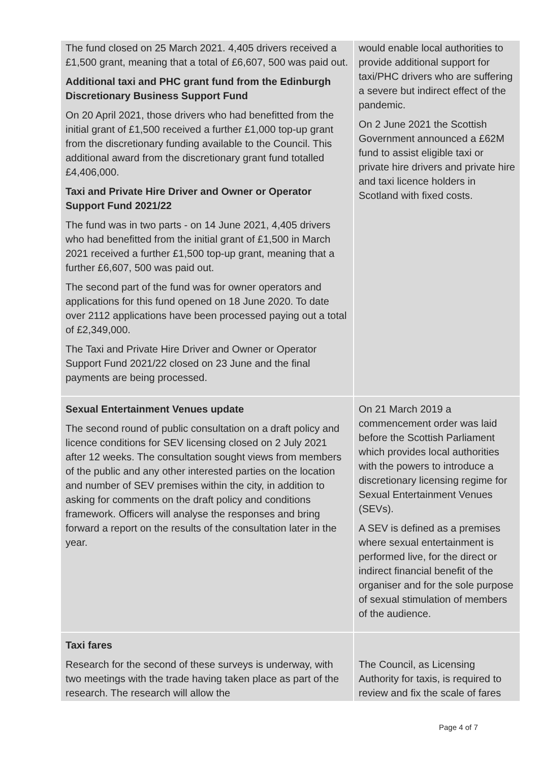| The fund closed on 25 March 2021. 4,405 drivers received a £1,500 grant, meaning that a total of £6,607, 500 was paid out. Additional taxi and PHC grant fund from the Edinburgh Discretionary Business Support Fund On 20 April 2021, those drivers who had benefitted from the initial grant of £1,500 received a further £1,000 top-up grant from the discretionary funding available to the Council. This additional award from the discretionary grant fund totalled £4,406,000. Taxi and Private Hire Driver and Owner or Operator Support Fund 2021/22 The fund was in two parts - on 14 June 2021, 4,405 drivers who had benefitted from the initial grant of £1,500 in March 2021 received a further £1,500 top-up grant, meaning that a further £6,607, 500 was paid out. The second part of the fund was for owner operators and applications for this fund opened on 18 June 2020. To date over 2112 applications have been processed paying out a total of £2,349,000. The Taxi and Private Hire Driver and Owner or Operator Support Fund 2021/22 closed on 23 June and the final payments are being processed. | would enable local authorities to provide additional support for taxi/PHC drivers who are suffering a severe but indirect effect of the pandemic. On 2 June 2021 the Scottish Government announced a £62M fund to assist eligible taxi or private hire drivers and private hire and taxi licence holders in Scotland with fixed costs. |
| Sexual Entertainment Venues update The second round of public consultation on a draft policy and licence conditions for SEV licensing closed on 2 July 2021 after 12 weeks. The consultation sought views from members of the public and any other interested parties on the location and number of SEV premises within the city, in addition to asking for comments on the draft policy and conditions framework. Officers will analyse the responses and bring forward a report on the results of the consultation later in the year. | On 21 March 2019 a commencement order was laid before the Scottish Parliament which provides local authorities with the powers to introduce a discretionary licensing regime for Sexual Entertainment Venues (SEVs). A SEV is defined as a premises where sexual entertainment is performed live, for the direct or indirect financial benefit of the organiser and for the sole purpose of sexual stimulation of members of the audience. |
| Taxi fares Research for the second of these surveys is underway, with two meetings with the trade having taken place as part of the research. The research will allow the | The Council, as Licensing Authority for taxis, is required to review and fix the scale of fares |
Page 4 of 7